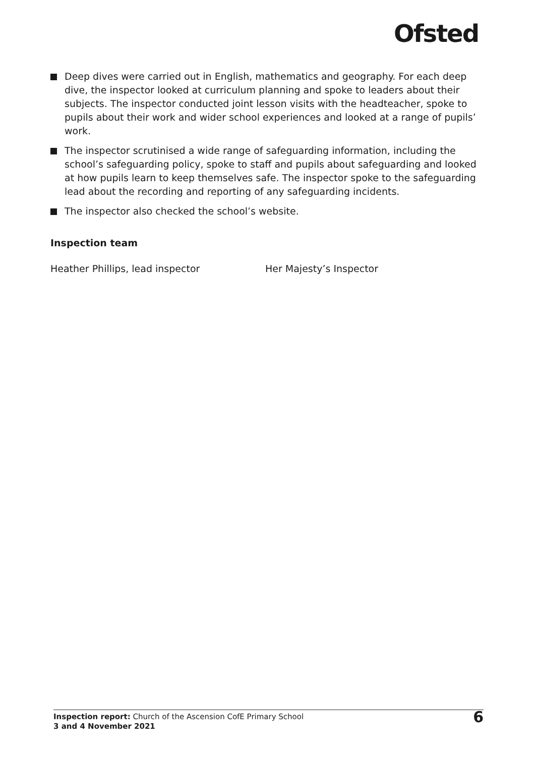Ofsted
Deep dives were carried out in English, mathematics and geography. For each deep dive, the inspector looked at curriculum planning and spoke to leaders about their subjects. The inspector conducted joint lesson visits with the headteacher, spoke to pupils about their work and wider school experiences and looked at a range of pupils’ work.
The inspector scrutinised a wide range of safeguarding information, including the school’s safeguarding policy, spoke to staff and pupils about safeguarding and looked at how pupils learn to keep themselves safe. The inspector spoke to the safeguarding lead about the recording and reporting of any safeguarding incidents.
The inspector also checked the school’s website.
Inspection team
Heather Phillips, lead inspector Her Majesty’s Inspector
Inspection report: Church of the Ascension CofE Primary School
3 and 4 November 2021
6